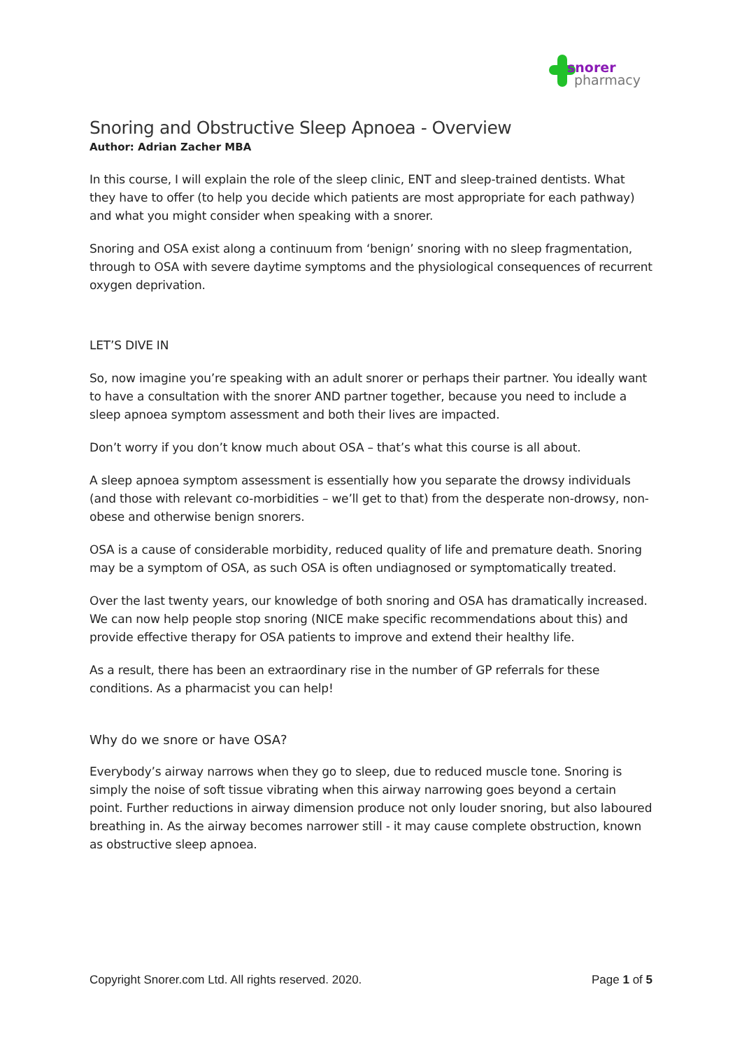snorer
pharmacy
Snoring and Obstructive Sleep Apnoea - Overview
Author: Adrian Zacher MBA
In this course, I will explain the role of the sleep clinic, ENT and sleep-trained dentists. What they have to offer (to help you decide which patients are most appropriate for each pathway) and what you might consider when speaking with a snorer.
Snoring and OSA exist along a continuum from ‘benign’ snoring with no sleep fragmentation, through to OSA with severe daytime symptoms and the physiological consequences of recurrent oxygen deprivation.
LET’S DIVE IN
So, now imagine you’re speaking with an adult snorer or perhaps their partner. You ideally want to have a consultation with the snorer AND partner together, because you need to include a sleep apnoea symptom assessment and both their lives are impacted.
Don’t worry if you don’t know much about OSA – that’s what this course is all about.
A sleep apnoea symptom assessment is essentially how you separate the drowsy individuals (and those with relevant co-morbidities – we’ll get to that) from the desperate non-drowsy, non-obese and otherwise benign snorers.
OSA is a cause of considerable morbidity, reduced quality of life and premature death. Snoring may be a symptom of OSA, as such OSA is often undiagnosed or symptomatically treated.
Over the last twenty years, our knowledge of both snoring and OSA has dramatically increased. We can now help people stop snoring (NICE make specific recommendations about this) and provide effective therapy for OSA patients to improve and extend their healthy life.
As a result, there has been an extraordinary rise in the number of GP referrals for these conditions. As a pharmacist you can help!
Why do we snore or have OSA?
Everybody’s airway narrows when they go to sleep, due to reduced muscle tone. Snoring is simply the noise of soft tissue vibrating when this airway narrowing goes beyond a certain point. Further reductions in airway dimension produce not only louder snoring, but also laboured breathing in. As the airway becomes narrower still - it may cause complete obstruction, known as obstructive sleep apnoea.
Copyright Snorer.com Ltd. All rights reserved. 2020. Page 1 of 5